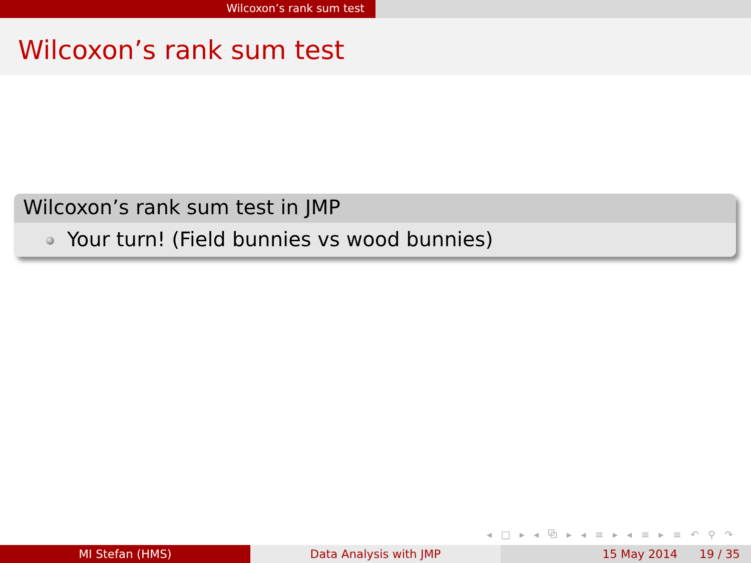Wilcoxon’s rank sum test
Wilcoxon’s rank sum test
Wilcoxon’s rank sum test in JMP
Your turn! (Field bunnies vs wood bunnies)
◂ □ ▸ ◂ ⧉ ▸ ◂ ≡ ▸ ◂ ≡ ▸ ≡ ↶ ⚲ ↷
MI Stefan (HMS) Data Analysis with JMP 15 May 2014 19 / 35